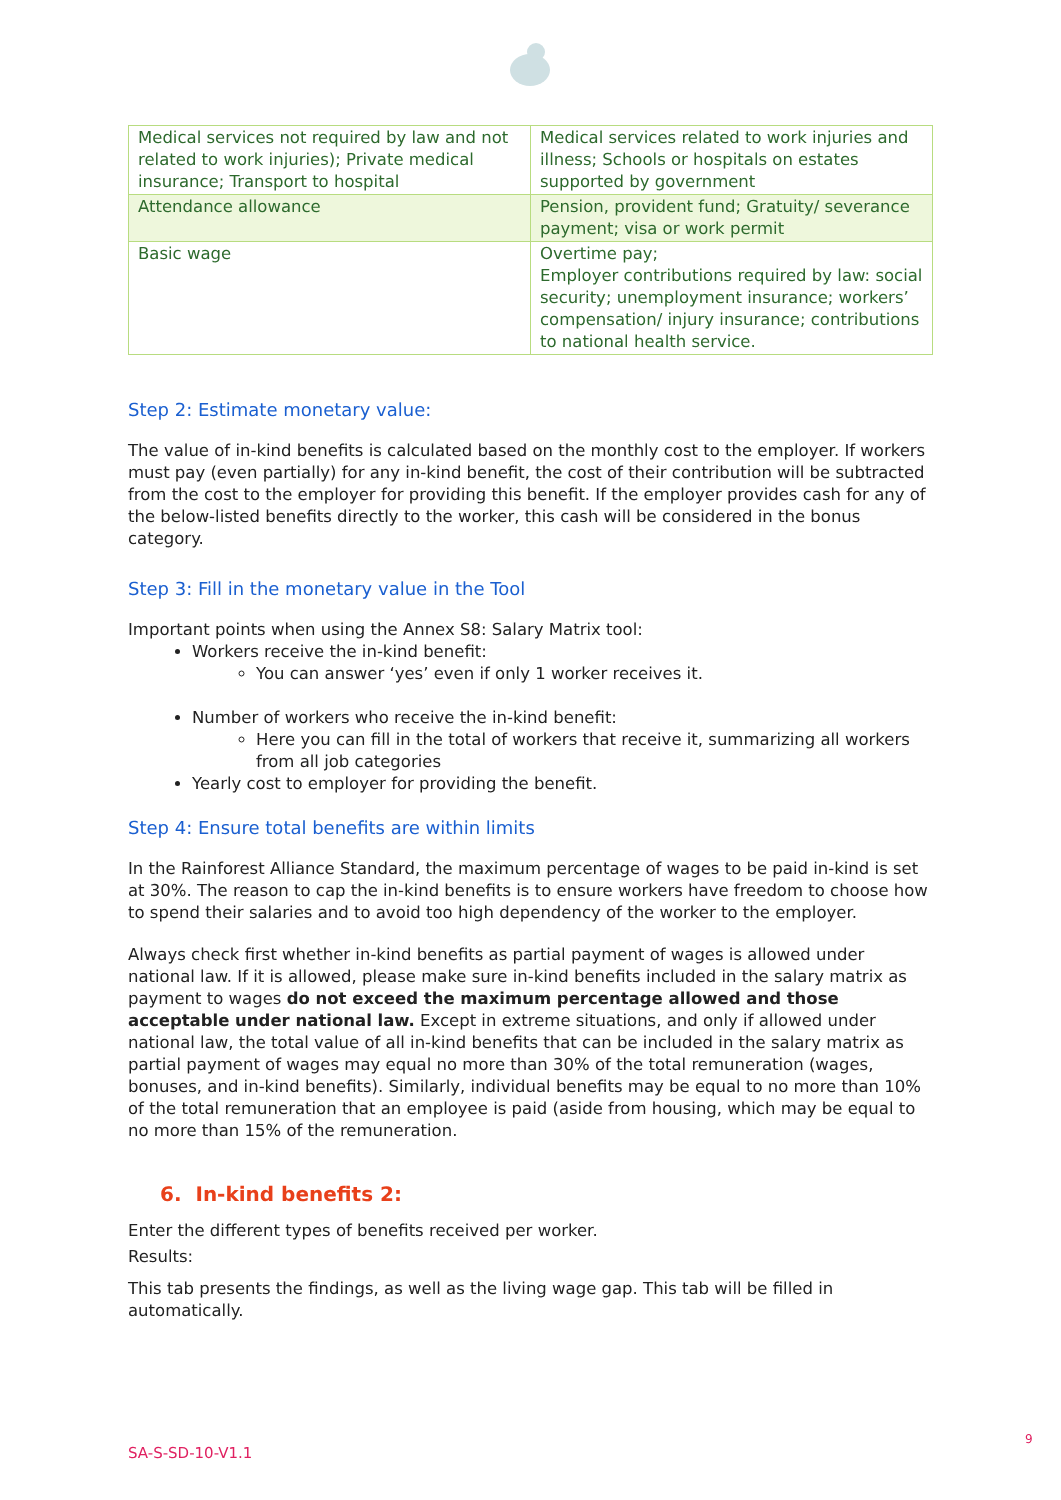| Medical services not required by law and not related to work injuries); Private medical insurance; Transport to hospital | Medical services related to work injuries and illness; Schools or hospitals on estates supported by government |
| Attendance allowance | Pension, provident fund; Gratuity/ severance payment; visa or work permit |
| Basic wage | Overtime pay; Employer contributions required by law: social security; unemployment insurance; workers’ compensation/ injury insurance; contributions to national health service. |
Step 2: Estimate monetary value:
The value of in-kind benefits is calculated based on the monthly cost to the employer. If workers must pay (even partially) for any in-kind benefit, the cost of their contribution will be subtracted from the cost to the employer for providing this benefit. If the employer provides cash for any of the below-listed benefits directly to the worker, this cash will be considered in the bonus category.
Step 3: Fill in the monetary value in the Tool
Important points when using the Annex S8: Salary Matrix tool:
Workers receive the in-kind benefit:
You can answer ‘yes’ even if only 1 worker receives it.
Number of workers who receive the in-kind benefit:
Here you can fill in the total of workers that receive it, summarizing all workers from all job categories
Yearly cost to employer for providing the benefit.
Step 4: Ensure total benefits are within limits
In the Rainforest Alliance Standard, the maximum percentage of wages to be paid in-kind is set at 30%. The reason to cap the in-kind benefits is to ensure workers have freedom to choose how to spend their salaries and to avoid too high dependency of the worker to the employer.
Always check first whether in-kind benefits as partial payment of wages is allowed under national law. If it is allowed, please make sure in-kind benefits included in the salary matrix as payment to wages do not exceed the maximum percentage allowed and those acceptable under national law. Except in extreme situations, and only if allowed under national law, the total value of all in-kind benefits that can be included in the salary matrix as partial payment of wages may equal no more than 30% of the total remuneration (wages, bonuses, and in-kind benefits). Similarly, individual benefits may be equal to no more than 10% of the total remuneration that an employee is paid (aside from housing, which may be equal to no more than 15% of the remuneration.
6. In-kind benefits 2:
Enter the different types of benefits received per worker.
Results:
This tab presents the findings, as well as the living wage gap. This tab will be filled in automatically.
9
SA-S-SD-10-V1.1